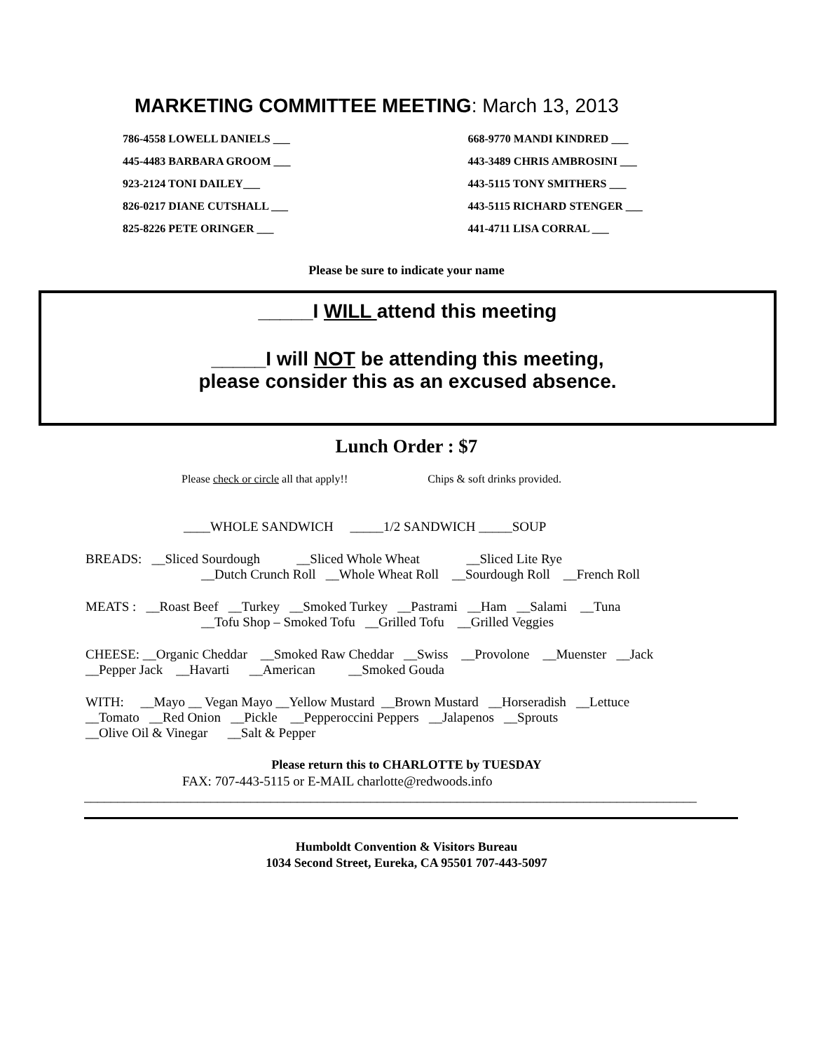MARKETING COMMITTEE MEETING: March 13, 2013
786-4558 LOWELL DANIELS ___
445-4483 BARBARA GROOM ___
923-2124 TONI DAILEY___
826-0217 DIANE CUTSHALL ___
825-8226 PETE ORINGER ___
668-9770 MANDI KINDRED ___
443-3489 CHRIS AMBROSINI ___
443-5115 TONY SMITHERS ___
443-5115 RICHARD STENGER ___
441-4711 LISA CORRAL ___
Please be sure to indicate your name
_____I WILL attend this meeting
_____I will NOT be attending this meeting,
please consider this as an excused absence.
Lunch Order : $7
Please check or circle all that apply!! Chips & soft drinks provided.
____WHOLE SANDWICH _____1/2 SANDWICH _____SOUP
BREADS: __Sliced Sourdough __Sliced Whole Wheat __Sliced Lite Rye
__Dutch Crunch Roll __Whole Wheat Roll __Sourdough Roll __French Roll
MEATS : __Roast Beef __Turkey __Smoked Turkey __Pastrami __Ham __Salami __Tuna
__Tofu Shop – Smoked Tofu __Grilled Tofu __Grilled Veggies
CHEESE: __Organic Cheddar __Smoked Raw Cheddar __Swiss __Provolone __Muenster __Jack
__Pepper Jack __Havarti __American __Smoked Gouda
WITH: __Mayo __ Vegan Mayo __Yellow Mustard __Brown Mustard __Horseradish __Lettuce
__Tomato __Red Onion __Pickle __Pepperoccini Peppers __Jalapenos __Sprouts
__Olive Oil & Vinegar __Salt & Pepper
Please return this to CHARLOTTE by TUESDAY
FAX: 707-443-5115 or E-MAIL charlotte@redwoods.info
____________________________________________________________________________________________
Humboldt Convention & Visitors Bureau
1034 Second Street, Eureka, CA 95501 707-443-5097